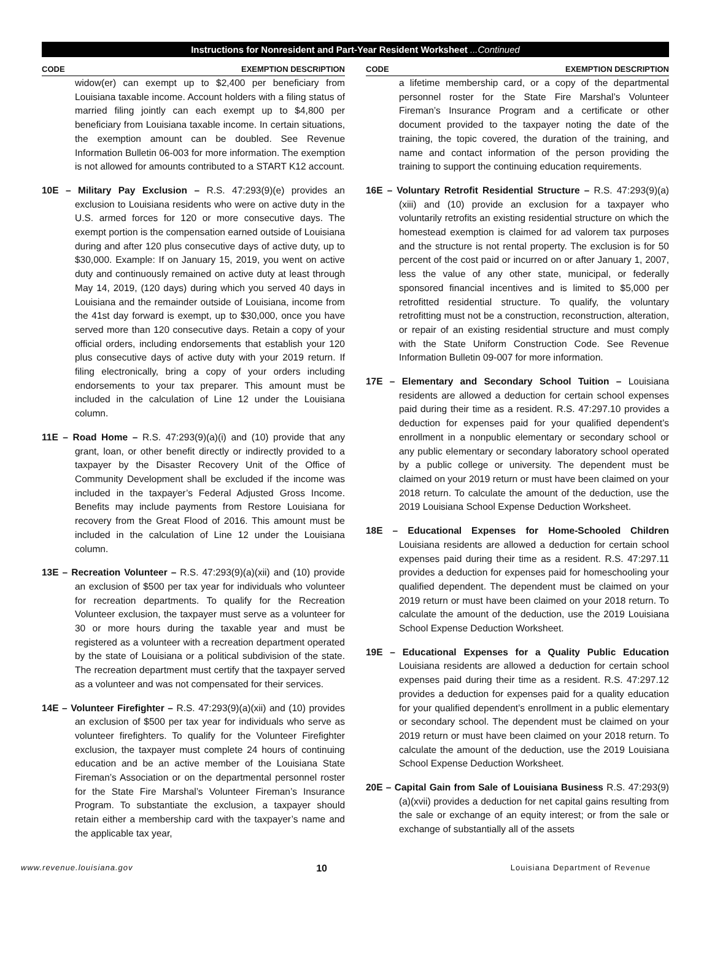Instructions for Nonresident and Part-Year Resident Worksheet ...Continued
CODE EXEMPTION DESCRIPTION
widow(er) can exempt up to $2,400 per beneficiary from Louisiana taxable income. Account holders with a filing status of married filing jointly can each exempt up to $4,800 per beneficiary from Louisiana taxable income. In certain situations, the exemption amount can be doubled. See Revenue Information Bulletin 06-003 for more information. The exemption is not allowed for amounts contributed to a START K12 account.
10E – Military Pay Exclusion – R.S. 47:293(9)(e) provides an exclusion to Louisiana residents who were on active duty in the U.S. armed forces for 120 or more consecutive days. The exempt portion is the compensation earned outside of Louisiana during and after 120 plus consecutive days of active duty, up to $30,000. Example: If on January 15, 2019, you went on active duty and continuously remained on active duty at least through May 14, 2019, (120 days) during which you served 40 days in Louisiana and the remainder outside of Louisiana, income from the 41st day forward is exempt, up to $30,000, once you have served more than 120 consecutive days. Retain a copy of your official orders, including endorsements that establish your 120 plus consecutive days of active duty with your 2019 return. If filing electronically, bring a copy of your orders including endorsements to your tax preparer. This amount must be included in the calculation of Line 12 under the Louisiana column.
11E – Road Home – R.S. 47:293(9)(a)(i) and (10) provide that any grant, loan, or other benefit directly or indirectly provided to a taxpayer by the Disaster Recovery Unit of the Office of Community Development shall be excluded if the income was included in the taxpayer’s Federal Adjusted Gross Income. Benefits may include payments from Restore Louisiana for recovery from the Great Flood of 2016. This amount must be included in the calculation of Line 12 under the Louisiana column.
13E – Recreation Volunteer – R.S. 47:293(9)(a)(xii) and (10) provide an exclusion of $500 per tax year for individuals who volunteer for recreation departments. To qualify for the Recreation Volunteer exclusion, the taxpayer must serve as a volunteer for 30 or more hours during the taxable year and must be registered as a volunteer with a recreation department operated by the state of Louisiana or a political subdivision of the state. The recreation department must certify that the taxpayer served as a volunteer and was not compensated for their services.
14E – Volunteer Firefighter – R.S. 47:293(9)(a)(xii) and (10) provides an exclusion of $500 per tax year for individuals who serve as volunteer firefighters. To qualify for the Volunteer Firefighter exclusion, the taxpayer must complete 24 hours of continuing education and be an active member of the Louisiana State Fireman’s Association or on the departmental personnel roster for the State Fire Marshal’s Volunteer Fireman’s Insurance Program. To substantiate the exclusion, a taxpayer should retain either a membership card with the taxpayer’s name and the applicable tax year,
CODE EXEMPTION DESCRIPTION
a lifetime membership card, or a copy of the departmental personnel roster for the State Fire Marshal’s Volunteer Fireman’s Insurance Program and a certificate or other document provided to the taxpayer noting the date of the training, the topic covered, the duration of the training, and name and contact information of the person providing the training to support the continuing education requirements.
16E – Voluntary Retrofit Residential Structure – R.S. 47:293(9)(a)(xiii) and (10) provide an exclusion for a taxpayer who voluntarily retrofits an existing residential structure on which the homestead exemption is claimed for ad valorem tax purposes and the structure is not rental property. The exclusion is for 50 percent of the cost paid or incurred on or after January 1, 2007, less the value of any other state, municipal, or federally sponsored financial incentives and is limited to $5,000 per retrofitted residential structure. To qualify, the voluntary retrofitting must not be a construction, reconstruction, alteration, or repair of an existing residential structure and must comply with the State Uniform Construction Code. See Revenue Information Bulletin 09-007 for more information.
17E – Elementary and Secondary School Tuition – Louisiana residents are allowed a deduction for certain school expenses paid during their time as a resident. R.S. 47:297.10 provides a deduction for expenses paid for your qualified dependent’s enrollment in a nonpublic elementary or secondary school or any public elementary or secondary laboratory school operated by a public college or university. The dependent must be claimed on your 2019 return or must have been claimed on your 2018 return. To calculate the amount of the deduction, use the 2019 Louisiana School Expense Deduction Worksheet.
18E – Educational Expenses for Home-Schooled Children Louisiana residents are allowed a deduction for certain school expenses paid during their time as a resident. R.S. 47:297.11 provides a deduction for expenses paid for homeschooling your qualified dependent. The dependent must be claimed on your 2019 return or must have been claimed on your 2018 return. To calculate the amount of the deduction, use the 2019 Louisiana School Expense Deduction Worksheet.
19E – Educational Expenses for a Quality Public Education Louisiana residents are allowed a deduction for certain school expenses paid during their time as a resident. R.S. 47:297.12 provides a deduction for expenses paid for a quality education for your qualified dependent’s enrollment in a public elementary or secondary school. The dependent must be claimed on your 2019 return or must have been claimed on your 2018 return. To calculate the amount of the deduction, use the 2019 Louisiana School Expense Deduction Worksheet.
20E – Capital Gain from Sale of Louisiana Business R.S. 47:293(9)(a)(xvii) provides a deduction for net capital gains resulting from the sale or exchange of an equity interest; or from the sale or exchange of substantially all of the assets
www.revenue.louisiana.gov 10 Louisiana Department of Revenue